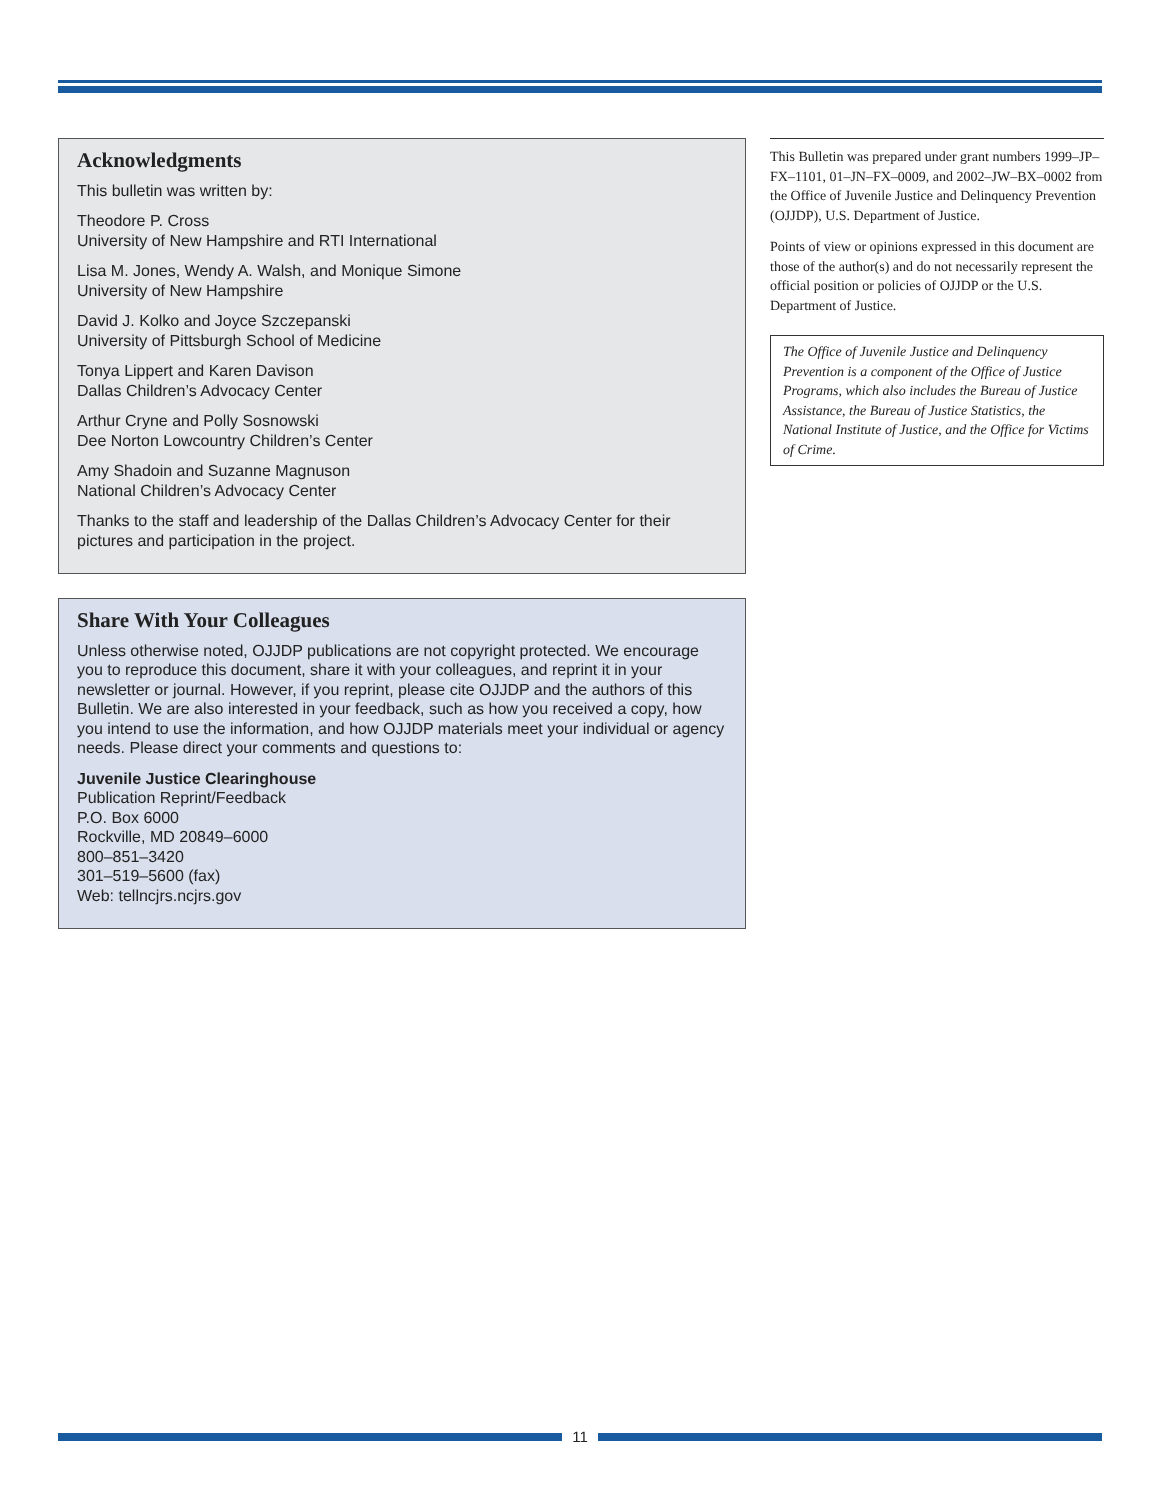Acknowledgments
This bulletin was written by:
Theodore P. Cross
University of New Hampshire and RTI International
Lisa M. Jones, Wendy A. Walsh, and Monique Simone
University of New Hampshire
David J. Kolko and Joyce Szczepanski
University of Pittsburgh School of Medicine
Tonya Lippert and Karen Davison
Dallas Children’s Advocacy Center
Arthur Cryne and Polly Sosnowski
Dee Norton Lowcountry Children’s Center
Amy Shadoin and Suzanne Magnuson
National Children’s Advocacy Center
Thanks to the staff and leadership of the Dallas Children’s Advocacy Center for their pictures and participation in the project.
Share With Your Colleagues
Unless otherwise noted, OJJDP publications are not copyright protected. We encourage you to reproduce this document, share it with your colleagues, and reprint it in your newsletter or journal. However, if you reprint, please cite OJJDP and the authors of this Bulletin. We are also interested in your feedback, such as how you received a copy, how you intend to use the information, and how OJJDP materials meet your individual or agency needs. Please direct your comments and questions to:
Juvenile Justice Clearinghouse
Publication Reprint/Feedback
P.O. Box 6000
Rockville, MD 20849–6000
800–851–3420
301–519–5600 (fax)
Web: tellncjrs.ncjrs.gov
This Bulletin was prepared under grant numbers 1999–JP–FX–1101, 01–JN–FX–0009, and 2002–JW–BX–0002 from the Office of Juvenile Justice and Delinquency Prevention (OJJDP), U.S. Department of Justice.
Points of view or opinions expressed in this document are those of the author(s) and do not necessarily represent the official position or policies of OJJDP or the U.S. Department of Justice.
The Office of Juvenile Justice and Delinquency Prevention is a component of the Office of Justice Programs, which also includes the Bureau of Justice Assistance, the Bureau of Justice Statistics, the National Institute of Justice, and the Office for Victims of Crime.
11